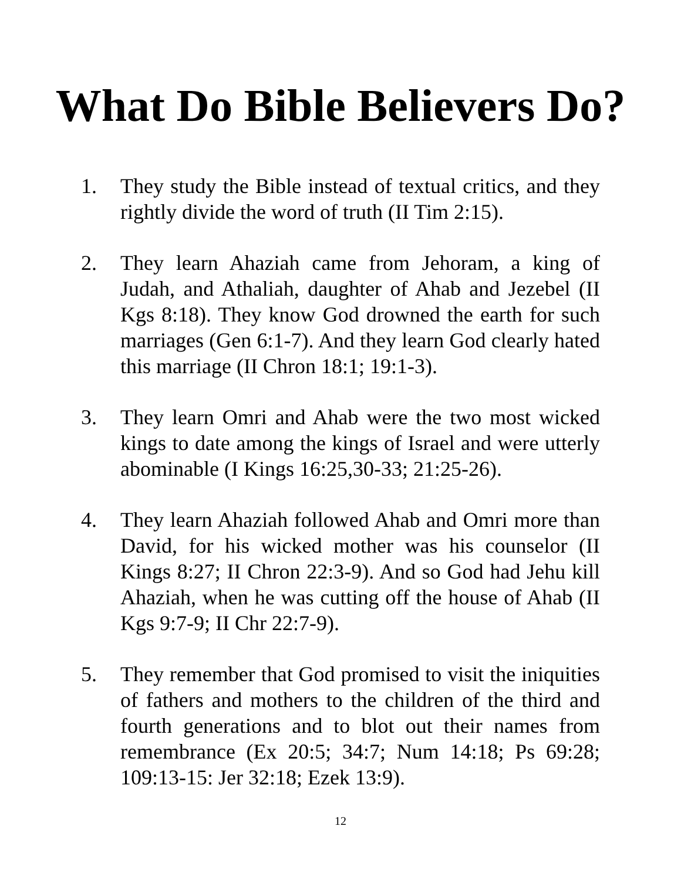What Do Bible Believers Do?
1. They study the Bible instead of textual critics, and they rightly divide the word of truth (II Tim 2:15).
2. They learn Ahaziah came from Jehoram, a king of Judah, and Athaliah, daughter of Ahab and Jezebel (II Kgs 8:18). They know God drowned the earth for such marriages (Gen 6:1-7). And they learn God clearly hated this marriage (II Chron 18:1; 19:1-3).
3. They learn Omri and Ahab were the two most wicked kings to date among the kings of Israel and were utterly abominable (I Kings 16:25,30-33; 21:25-26).
4. They learn Ahaziah followed Ahab and Omri more than David, for his wicked mother was his counselor (II Kings 8:27; II Chron 22:3-9). And so God had Jehu kill Ahaziah, when he was cutting off the house of Ahab (II Kgs 9:7-9; II Chr 22:7-9).
5. They remember that God promised to visit the iniquities of fathers and mothers to the children of the third and fourth generations and to blot out their names from remembrance (Ex 20:5; 34:7; Num 14:18; Ps 69:28; 109:13-15: Jer 32:18; Ezek 13:9).
12